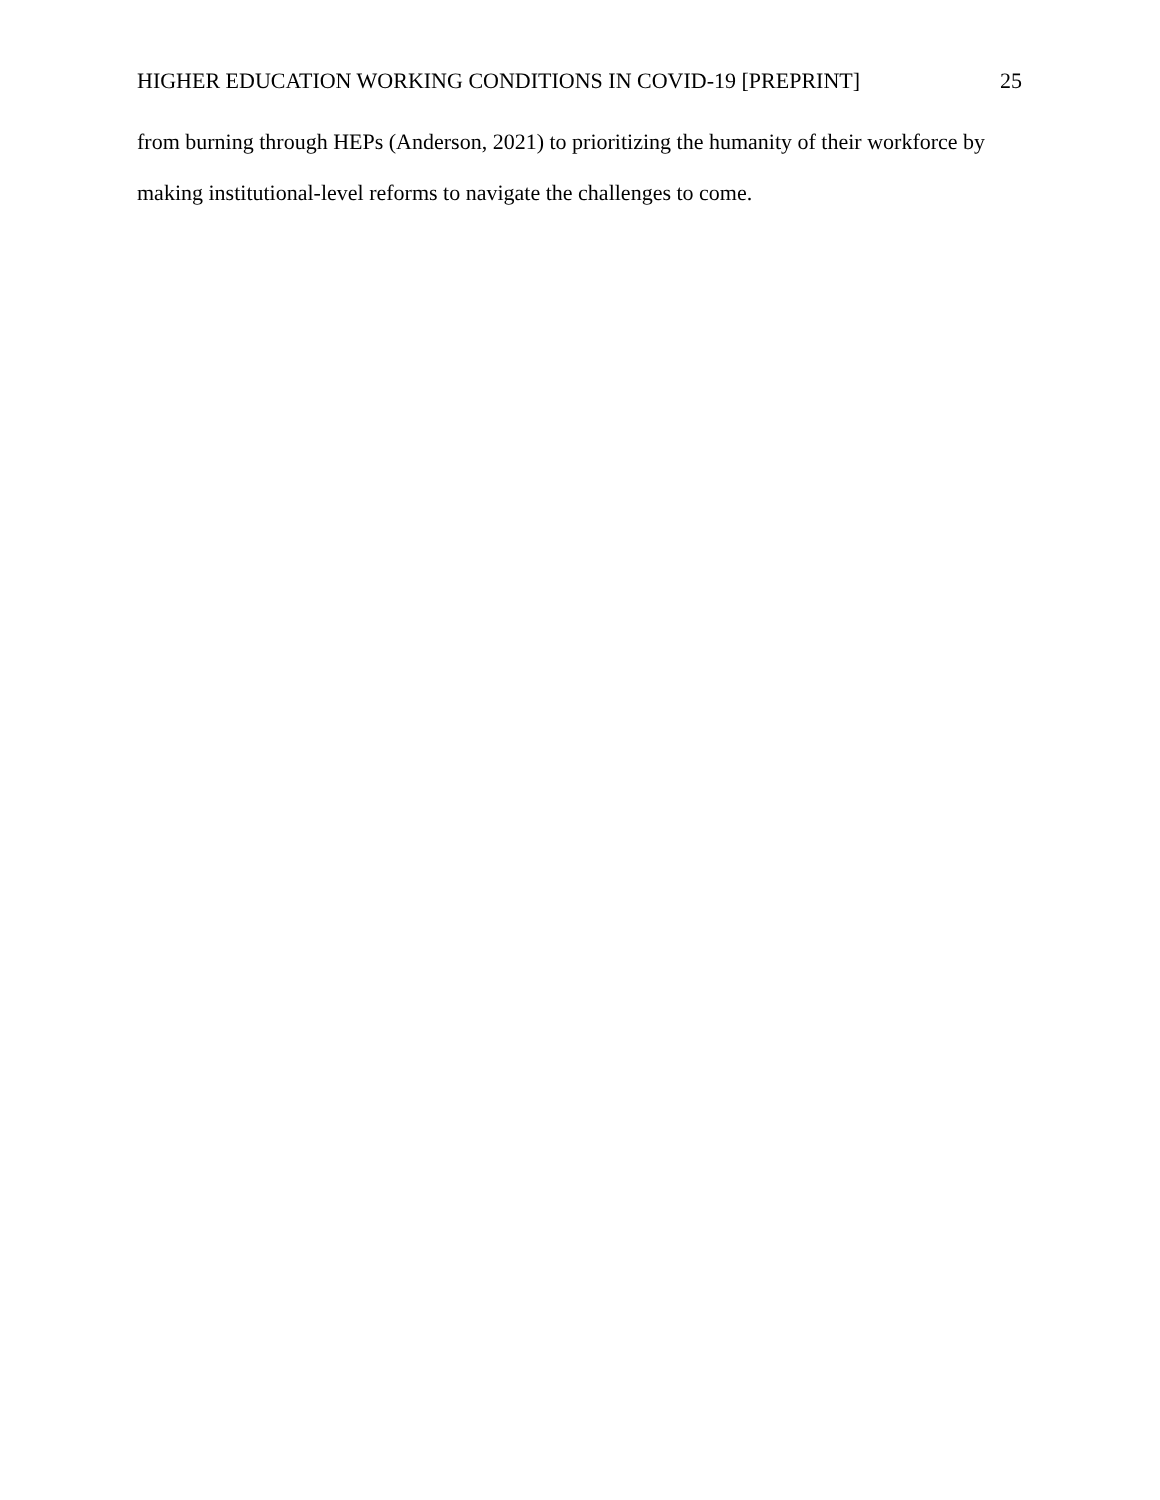HIGHER EDUCATION WORKING CONDITIONS IN COVID-19 [PREPRINT] 25
from burning through HEPs (Anderson, 2021) to prioritizing the humanity of their workforce by making institutional-level reforms to navigate the challenges to come.